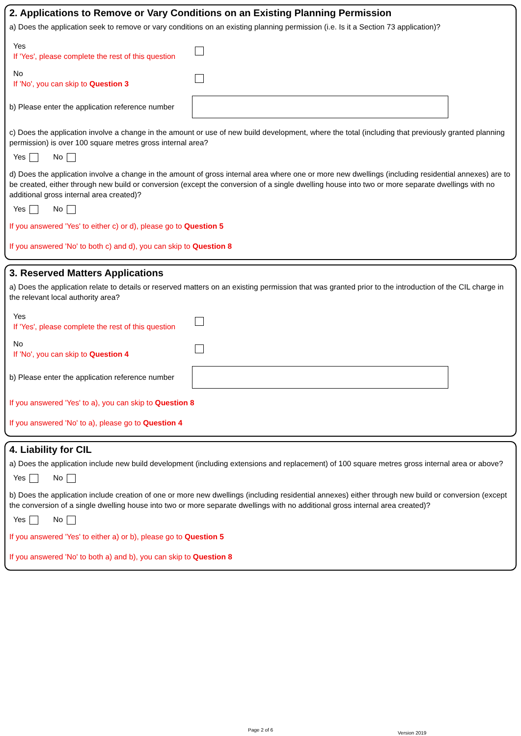2. Applications to Remove or Vary Conditions on an Existing Planning Permission
a) Does the application seek to remove or vary conditions on an existing planning permission (i.e. Is it a Section 73 application)?
Yes
If 'Yes', please complete the rest of this question
No
If 'No', you can skip to Question 3
b) Please enter the application reference number
c) Does the application involve a change in the amount or use of new build development, where the total (including that previously granted planning permission) is over 100 square metres gross internal area?
Yes No
d) Does the application involve a change in the amount of gross internal area where one or more new dwellings (including residential annexes) are to be created, either through new build or conversion (except the conversion of a single dwelling house into two or more separate dwellings with no additional gross internal area created)?
Yes No
If you answered 'Yes' to either c) or d), please go to Question 5
If you answered 'No' to both c) and d), you can skip to Question 8
3. Reserved Matters Applications
a) Does the application relate to details or reserved matters on an existing permission that was granted prior to the introduction of the CIL charge in the relevant local authority area?
Yes
If 'Yes', please complete the rest of this question
No
If 'No', you can skip to Question 4
b) Please enter the application reference number
If you answered 'Yes' to a), you can skip to Question 8
If you answered 'No' to a), please go to Question 4
4. Liability for CIL
a) Does the application include new build development (including extensions and replacement) of 100 square metres gross internal area or above?
Yes No
b) Does the application include creation of one or more new dwellings (including residential annexes) either through new build or conversion (except the conversion of a single dwelling house into two or more separate dwellings with no additional gross internal area created)?
Yes No
If you answered 'Yes' to either a) or b), please go to Question 5
If you answered 'No' to both a) and b), you can skip to Question 8
Page 2 of 6
Version 2019